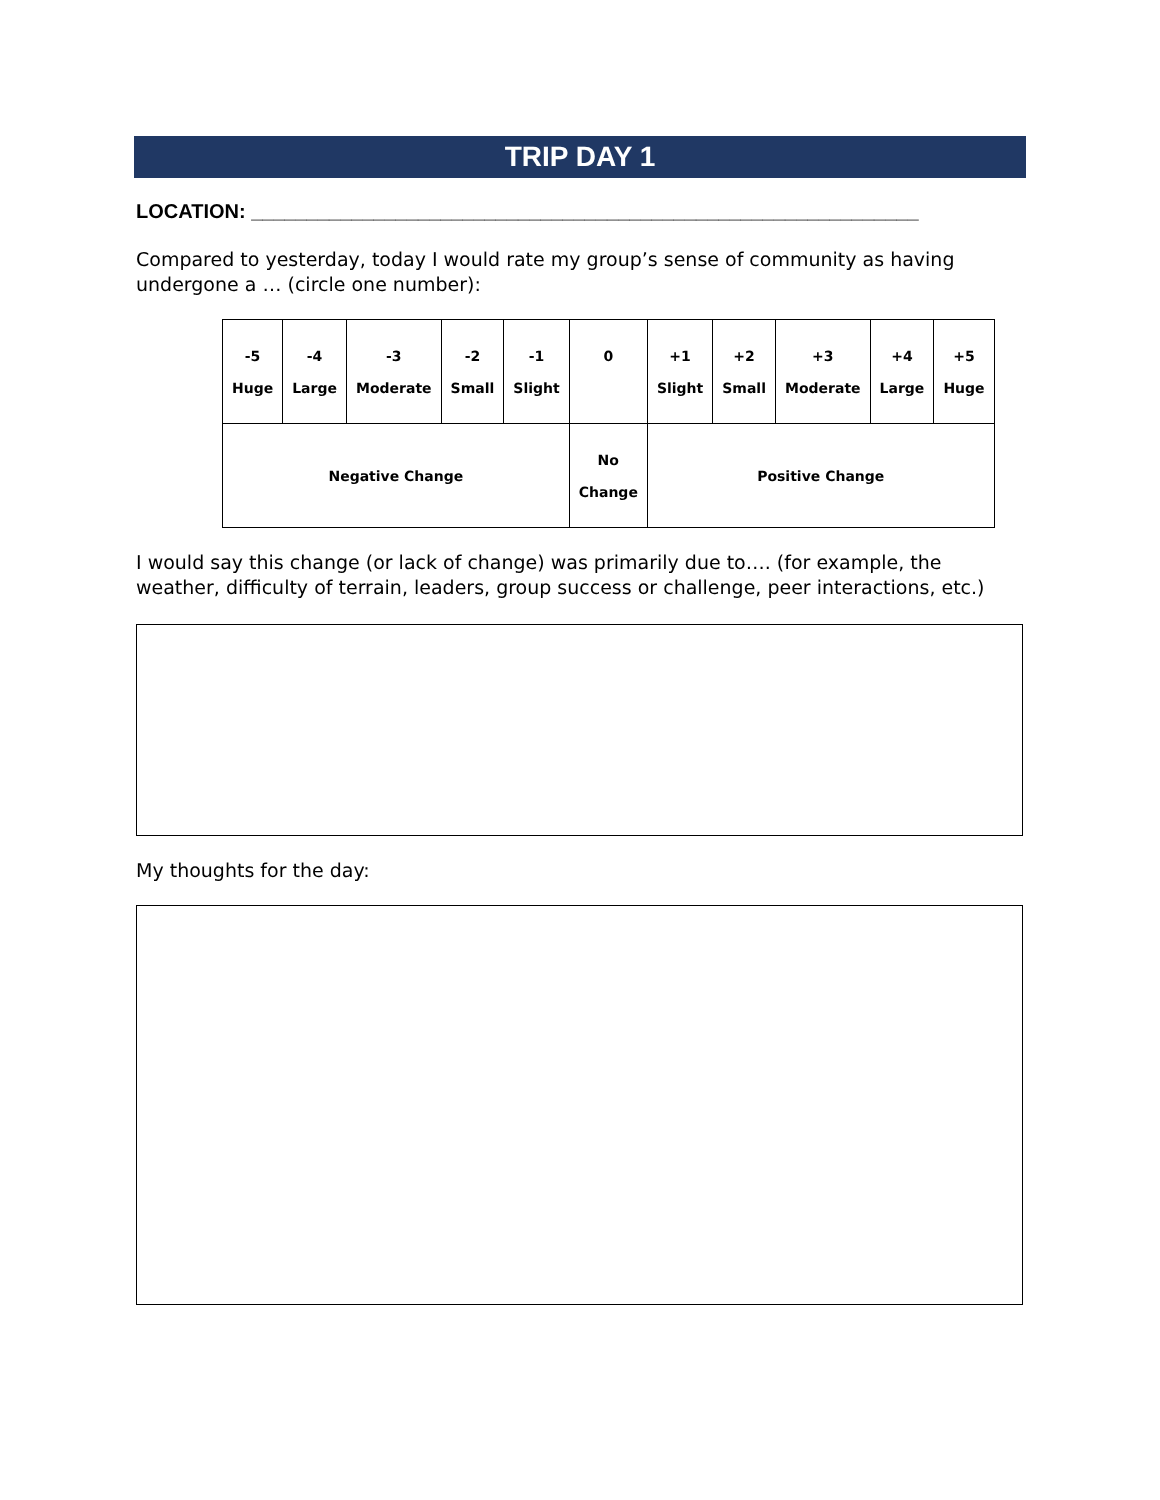TRIP DAY 1
LOCATION: ____________________________________________________________
Compared to yesterday, today I would rate my group’s sense of community as having undergone a … (circle one number):
| -5 Huge | -4 Large | -3 Moderate | -2 Small | -1 Slight | 0 | +1 Slight | +2 Small | +3 Moderate | +4 Large | +5 Huge |
| Negative Change | | | | | No Change | Positive Change | | | | |
I would say this change (or lack of change) was primarily due to…. (for example, the weather, difficulty of terrain, leaders, group success or challenge, peer interactions, etc.)
My thoughts for the day: